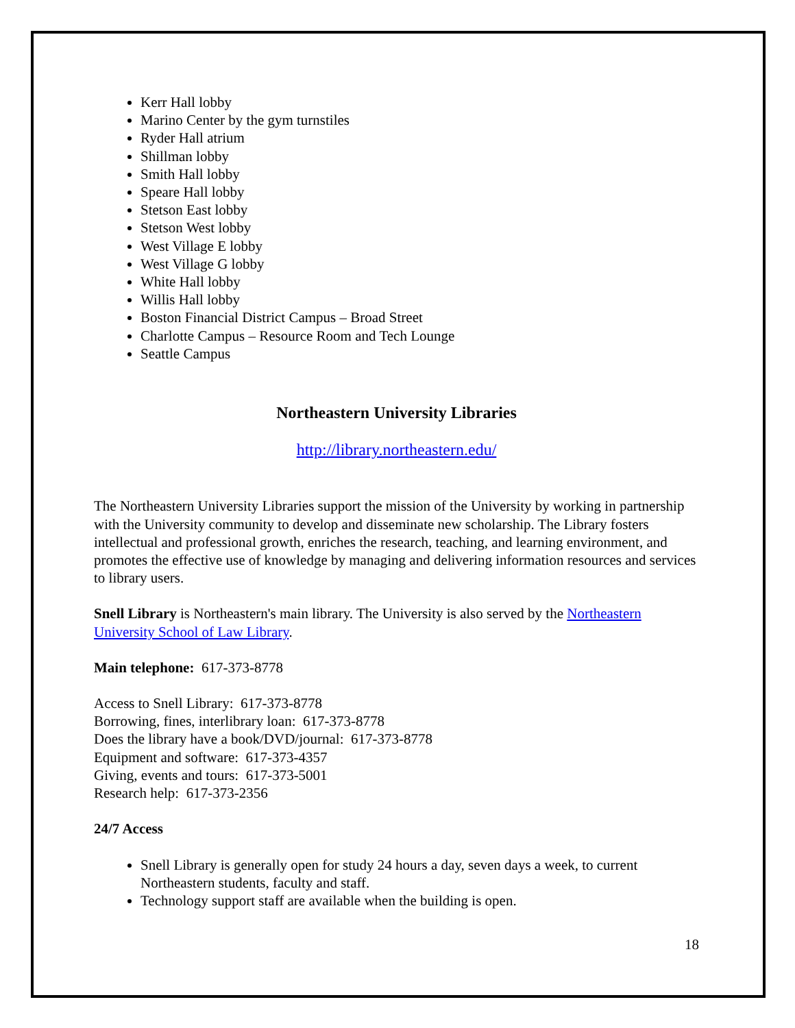Kerr Hall lobby
Marino Center by the gym turnstiles
Ryder Hall atrium
Shillman lobby
Smith Hall lobby
Speare Hall lobby
Stetson East lobby
Stetson West lobby
West Village E lobby
West Village G lobby
White Hall lobby
Willis Hall lobby
Boston Financial District Campus – Broad Street
Charlotte Campus – Resource Room and Tech Lounge
Seattle Campus
Northeastern University Libraries
http://library.northeastern.edu/
The Northeastern University Libraries support the mission of the University by working in partnership with the University community to develop and disseminate new scholarship. The Library fosters intellectual and professional growth, enriches the research, teaching, and learning environment, and promotes the effective use of knowledge by managing and delivering information resources and services to library users.
Snell Library is Northeastern's main library. The University is also served by the Northeastern University School of Law Library.
Main telephone: 617-373-8778
Access to Snell Library: 617-373-8778
Borrowing, fines, interlibrary loan: 617-373-8778
Does the library have a book/DVD/journal: 617-373-8778
Equipment and software: 617-373-4357
Giving, events and tours: 617-373-5001
Research help: 617-373-2356
24/7 Access
Snell Library is generally open for study 24 hours a day, seven days a week, to current Northeastern students, faculty and staff.
Technology support staff are available when the building is open.
18